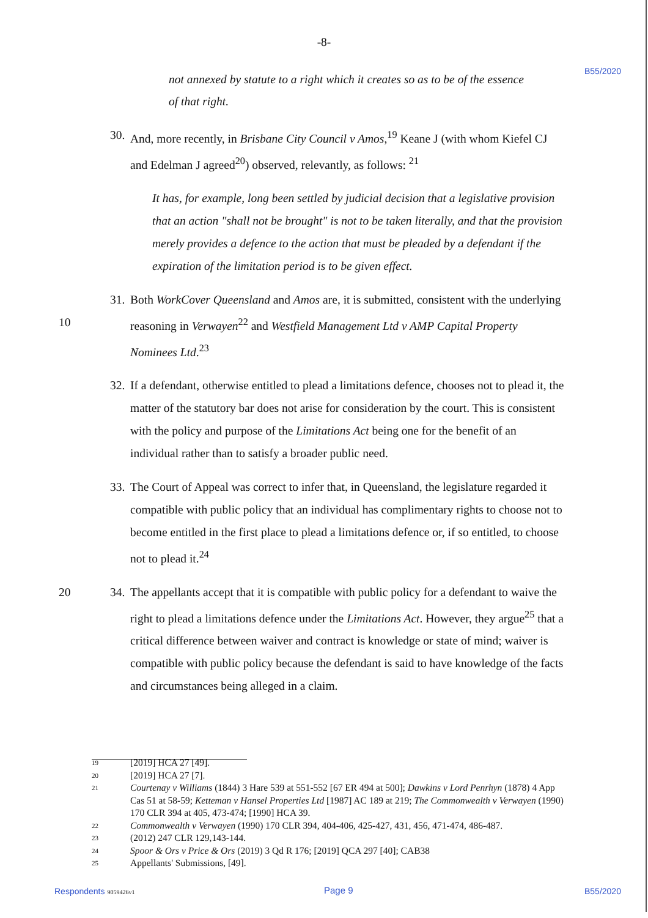-8-
B55/2020
not annexed by statute to a right which it creates so as to be of the essence
of that right.
30.
And, more recently, in Brisbane City Council v Amos,<sup>19</sup> Keane J (with whom Kiefel CJ and Edelman J agreed<sup>20</sup>) observed, relevantly, as follows: <sup>21</sup>
It has, for example, long been settled by judicial decision that a legislative provision that an action "shall not be brought" is not to be taken literally, and that the provision merely provides a defence to the action that must be pleaded by a defendant if the expiration of the limitation period is to be given effect.
10 31.
Both WorkCover Queensland and Amos are, it is submitted, consistent with the underlying reasoning in Verwayen<sup>22</sup> and Westfield Management Ltd v AMP Capital Property Nominees Ltd.<sup>23</sup>
32.
If a defendant, otherwise entitled to plead a limitations defence, chooses not to plead it, the matter of the statutory bar does not arise for consideration by the court. This is consistent with the policy and purpose of the Limitations Act being one for the benefit of an individual rather than to satisfy a broader public need.
33.
The Court of Appeal was correct to infer that, in Queensland, the legislature regarded it compatible with public policy that an individual has complimentary rights to choose not to become entitled in the first place to plead a limitations defence or, if so entitled, to choose not to plead it.<sup>24</sup>
20 34.
The appellants accept that it is compatible with public policy for a defendant to waive the right to plead a limitations defence under the Limitations Act. However, they argue<sup>25</sup> that a critical difference between waiver and contract is knowledge or state of mind; waiver is compatible with public policy because the defendant is said to have knowledge of the facts and circumstances being alleged in a claim.
19 [2019] HCA 27 [49].
20 [2019] HCA 27 [7].
21 Courtenay v Williams (1844) 3 Hare 539 at 551-552 [67 ER 494 at 500]; Dawkins v Lord Penrhyn (1878) 4 App Cas 51 at 58-59; Ketteman v Hansel Properties Ltd [1987] AC 189 at 219; The Commonwealth v Verwayen (1990) 170 CLR 394 at 405, 473-474; [1990] HCA 39.
22 Commonwealth v Verwayen (1990) 170 CLR 394, 404-406, 425-427, 431, 456, 471-474, 486-487.
23 (2012) 247 CLR 129,143-144.
24 Spoor & Ors v Price & Ors (2019) 3 Qd R 176; [2019] QCA 297 [40]; CAB38
25 Appellants' Submissions, [49].
Respondents 9059426v1 Page 9 B55/2020